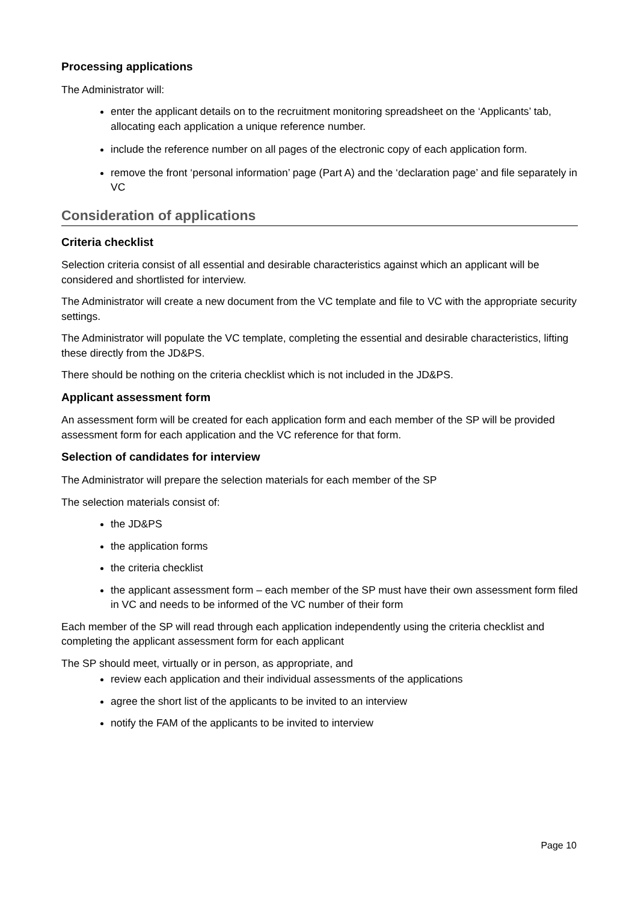Processing applications
The Administrator will:
enter the applicant details on to the recruitment monitoring spreadsheet on the ‘Applicants’ tab, allocating each application a unique reference number.
include the reference number on all pages of the electronic copy of each application form.
remove the front ‘personal information’ page (Part A) and the ‘declaration page’ and file separately in VC
Consideration of applications
Criteria checklist
Selection criteria consist of all essential and desirable characteristics against which an applicant will be considered and shortlisted for interview.
The Administrator will create a new document from the VC template and file to VC with the appropriate security settings.
The Administrator will populate the VC template, completing the essential and desirable characteristics, lifting these directly from the JD&PS.
There should be nothing on the criteria checklist which is not included in the JD&PS.
Applicant assessment form
An assessment form will be created for each application form and each member of the SP will be provided assessment form for each application and the VC reference for that form.
Selection of candidates for interview
The Administrator will prepare the selection materials for each member of the SP
The selection materials consist of:
the JD&PS
the application forms
the criteria checklist
the applicant assessment form – each member of the SP must have their own assessment form filed in VC and needs to be informed of the VC number of their form
Each member of the SP will read through each application independently using the criteria checklist and completing the applicant assessment form for each applicant
The SP should meet, virtually or in person, as appropriate, and
review each application and their individual assessments of the applications
agree the short list of the applicants to be invited to an interview
notify the FAM of the applicants to be invited to interview
Page 10